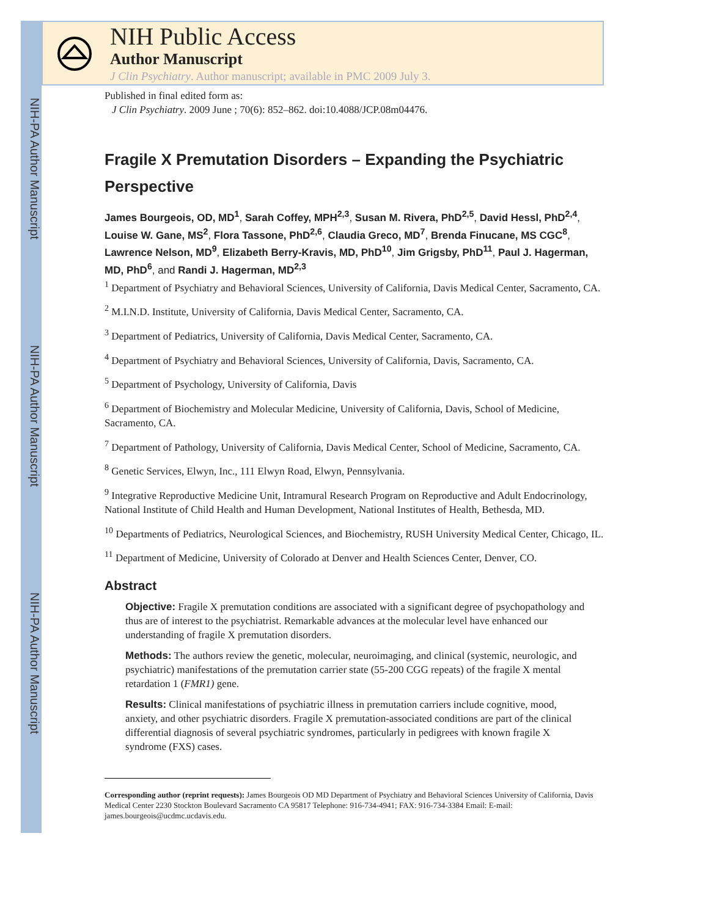NIH-PA Author Manuscript
NIH-PA Author Manuscript
NIH-PA Author Manuscript
NIH Public Access
Author Manuscript
J Clin Psychiatry. Author manuscript; available in PMC 2009 July 3.
Published in final edited form as:
J Clin Psychiatry. 2009 June ; 70(6): 852–862. doi:10.4088/JCP.08m04476.
Fragile X Premutation Disorders – Expanding the Psychiatric Perspective
James Bourgeois, OD, MD<sup>1</sup>, Sarah Coffey, MPH<sup>2,3</sup>, Susan M. Rivera, PhD<sup>2,5</sup>, David Hessl, PhD<sup>2,4</sup>, Louise W. Gane, MS<sup>2</sup>, Flora Tassone, PhD<sup>2,6</sup>, Claudia Greco, MD<sup>7</sup>, Brenda Finucane, MS CGC<sup>8</sup>, Lawrence Nelson, MD<sup>9</sup>, Elizabeth Berry-Kravis, MD, PhD<sup>10</sup>, Jim Grigsby, PhD<sup>11</sup>, Paul J. Hagerman, MD, PhD<sup>6</sup>, and Randi J. Hagerman, MD<sup>2,3</sup>
<sup>1</sup> Department of Psychiatry and Behavioral Sciences, University of California, Davis Medical Center, Sacramento, CA.
<sup>2</sup> M.I.N.D. Institute, University of California, Davis Medical Center, Sacramento, CA.
<sup>3</sup> Department of Pediatrics, University of California, Davis Medical Center, Sacramento, CA.
<sup>4</sup> Department of Psychiatry and Behavioral Sciences, University of California, Davis, Sacramento, CA.
<sup>5</sup> Department of Psychology, University of California, Davis
<sup>6</sup> Department of Biochemistry and Molecular Medicine, University of California, Davis, School of Medicine, Sacramento, CA.
<sup>7</sup> Department of Pathology, University of California, Davis Medical Center, School of Medicine, Sacramento, CA.
<sup>8</sup> Genetic Services, Elwyn, Inc., 111 Elwyn Road, Elwyn, Pennsylvania.
<sup>9</sup> Integrative Reproductive Medicine Unit, Intramural Research Program on Reproductive and Adult Endocrinology, National Institute of Child Health and Human Development, National Institutes of Health, Bethesda, MD.
<sup>10</sup> Departments of Pediatrics, Neurological Sciences, and Biochemistry, RUSH University Medical Center, Chicago, IL.
<sup>11</sup> Department of Medicine, University of Colorado at Denver and Health Sciences Center, Denver, CO.
Abstract
Objective: Fragile X premutation conditions are associated with a significant degree of psychopathology and thus are of interest to the psychiatrist. Remarkable advances at the molecular level have enhanced our understanding of fragile X premutation disorders.
Methods: The authors review the genetic, molecular, neuroimaging, and clinical (systemic, neurologic, and psychiatric) manifestations of the premutation carrier state (55-200 CGG repeats) of the fragile X mental retardation 1 (FMR1) gene.
Results: Clinical manifestations of psychiatric illness in premutation carriers include cognitive, mood, anxiety, and other psychiatric disorders. Fragile X premutation-associated conditions are part of the clinical differential diagnosis of several psychiatric syndromes, particularly in pedigrees with known fragile X syndrome (FXS) cases.
Corresponding author (reprint requests): James Bourgeois OD MD Department of Psychiatry and Behavioral Sciences University of California, Davis Medical Center 2230 Stockton Boulevard Sacramento CA 95817 Telephone: 916-734-4941; FAX: 916-734-3384 Email: E-mail: james.bourgeois@ucdmc.ucdavis.edu.